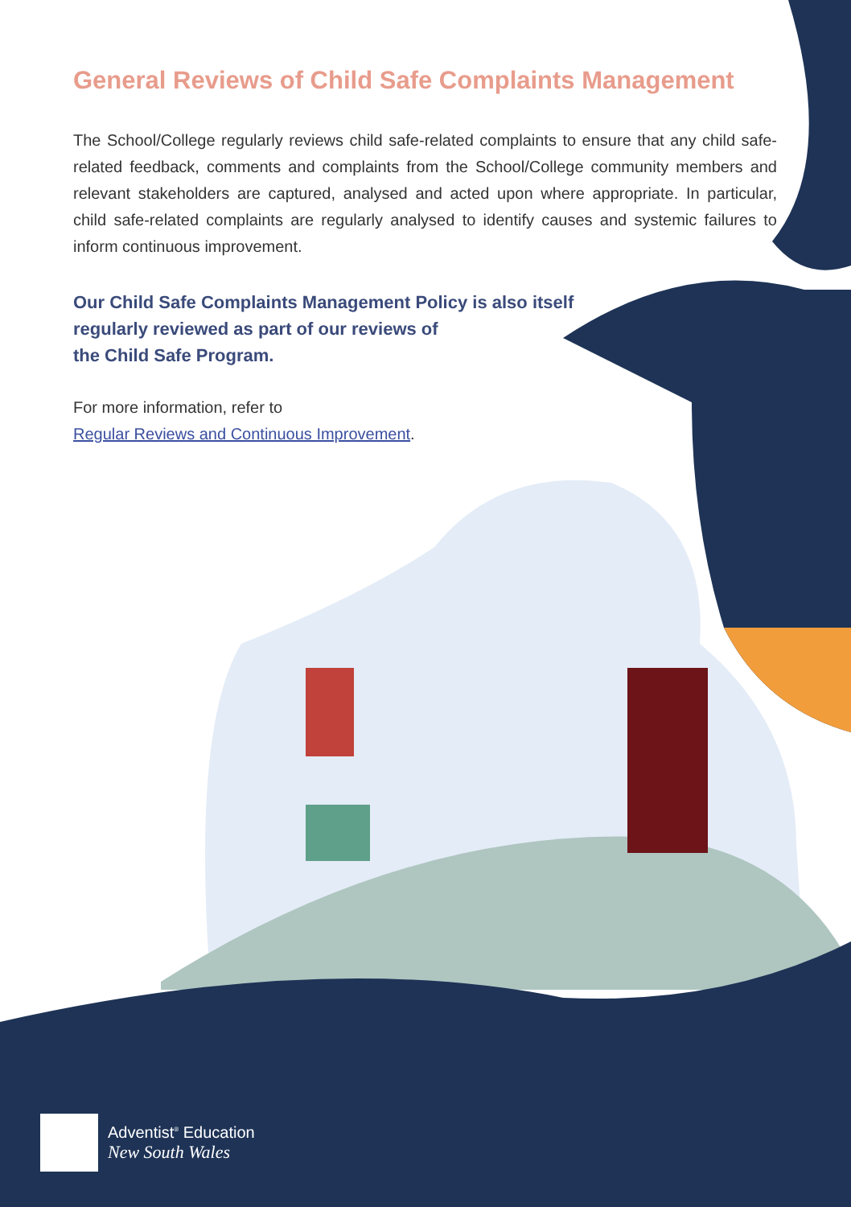General Reviews of Child Safe Complaints Management
The School/College regularly reviews child safe-related complaints to ensure that any child safe- related feedback, comments and complaints from the School/College community members and relevant stakeholders are captured, analysed and acted upon where appropriate. In particular, child safe-related complaints are regularly analysed to identify causes and systemic failures to inform continuous improvement.
Our Child Safe Complaints Management Policy is also itself
regularly reviewed as part of our reviews of
the Child Safe Program.
For more information, refer to
Regular Reviews and Continuous Improvement.
Adventist<sup>®</sup> Education
New South Wales